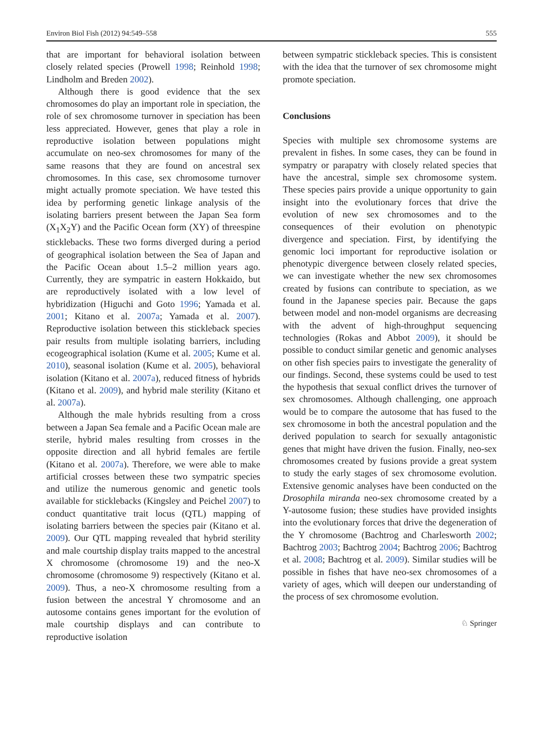Environ Biol Fish (2012) 94:549–558 555
that are important for behavioral isolation between closely related species (Prowell 1998; Reinhold 1998; Lindholm and Breden 2002).
Although there is good evidence that the sex chromosomes do play an important role in speciation, the role of sex chromosome turnover in speciation has been less appreciated. However, genes that play a role in reproductive isolation between populations might accumulate on neo-sex chromosomes for many of the same reasons that they are found on ancestral sex chromosomes. In this case, sex chromosome turnover might actually promote speciation. We have tested this idea by performing genetic linkage analysis of the isolating barriers present between the Japan Sea form (X<sub>1</sub>X<sub>2</sub>Y) and the Pacific Ocean form (XY) of threespine sticklebacks. These two forms diverged during a period of geographical isolation between the Sea of Japan and the Pacific Ocean about 1.5–2 million years ago. Currently, they are sympatric in eastern Hokkaido, but are reproductively isolated with a low level of hybridization (Higuchi and Goto 1996; Yamada et al. 2001; Kitano et al. 2007a; Yamada et al. 2007). Reproductive isolation between this stickleback species pair results from multiple isolating barriers, including ecogeographical isolation (Kume et al. 2005; Kume et al. 2010), seasonal isolation (Kume et al. 2005), behavioral isolation (Kitano et al. 2007a), reduced fitness of hybrids (Kitano et al. 2009), and hybrid male sterility (Kitano et al. 2007a).
Although the male hybrids resulting from a cross between a Japan Sea female and a Pacific Ocean male are sterile, hybrid males resulting from crosses in the opposite direction and all hybrid females are fertile (Kitano et al. 2007a). Therefore, we were able to make artificial crosses between these two sympatric species and utilize the numerous genomic and genetic tools available for sticklebacks (Kingsley and Peichel 2007) to conduct quantitative trait locus (QTL) mapping of isolating barriers between the species pair (Kitano et al. 2009). Our QTL mapping revealed that hybrid sterility and male courtship display traits mapped to the ancestral X chromosome (chromosome 19) and the neo-X chromosome (chromosome 9) respectively (Kitano et al. 2009). Thus, a neo-X chromosome resulting from a fusion between the ancestral Y chromosome and an autosome contains genes important for the evolution of male courtship displays and can contribute to reproductive isolation
between sympatric stickleback species. This is consistent with the idea that the turnover of sex chromosome might promote speciation.
Conclusions
Species with multiple sex chromosome systems are prevalent in fishes. In some cases, they can be found in sympatry or parapatry with closely related species that have the ancestral, simple sex chromosome system. These species pairs provide a unique opportunity to gain insight into the evolutionary forces that drive the evolution of new sex chromosomes and to the consequences of their evolution on phenotypic divergence and speciation. First, by identifying the genomic loci important for reproductive isolation or phenotypic divergence between closely related species, we can investigate whether the new sex chromosomes created by fusions can contribute to speciation, as we found in the Japanese species pair. Because the gaps between model and non-model organisms are decreasing with the advent of high-throughput sequencing technologies (Rokas and Abbot 2009), it should be possible to conduct similar genetic and genomic analyses on other fish species pairs to investigate the generality of our findings. Second, these systems could be used to test the hypothesis that sexual conflict drives the turnover of sex chromosomes. Although challenging, one approach would be to compare the autosome that has fused to the sex chromosome in both the ancestral population and the derived population to search for sexually antagonistic genes that might have driven the fusion. Finally, neo-sex chromosomes created by fusions provide a great system to study the early stages of sex chromosome evolution. Extensive genomic analyses have been conducted on the Drosophila miranda neo-sex chromosome created by a Y-autosome fusion; these studies have provided insights into the evolutionary forces that drive the degeneration of the Y chromosome (Bachtrog and Charlesworth 2002; Bachtrog 2003; Bachtrog 2004; Bachtrog 2006; Bachtrog et al. 2008; Bachtrog et al. 2009). Similar studies will be possible in fishes that have neo-sex chromosomes of a variety of ages, which will deepen our understanding of the process of sex chromosome evolution.
♘ Springer